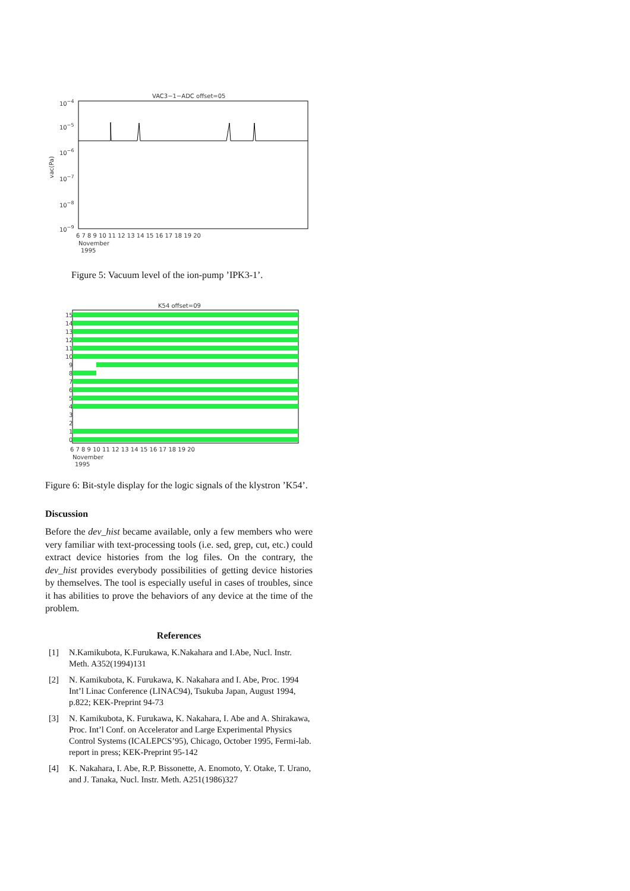VAC3−1−ADC offset=05
10−4
10−5
10−6
10−7
10−8
10−9
vac(Pa)
6 7 8 9 10 11 12 13 14 15 16 17 18 19 20
November
1995
Figure 5: Vacuum level of the ion-pump ’IPK3-1’.
K54 offset=09
15
14
13
12
11
10
9
8
7
6
5
4
3
2
1
0
6 7 8 9 10 11 12 13 14 15 16 17 18 19 20
November
1995
Figure 6: Bit-style display for the logic signals of the klystron ’K54’.
Discussion
Before the dev_hist became available, only a few members who were very familiar with text-processing tools (i.e. sed, grep, cut, etc.) could extract device histories from the log files. On the contrary, the dev_hist provides everybody possibilities of getting device histories by themselves. The tool is especially useful in cases of troubles, since it has abilities to prove the behaviors of any device at the time of the problem.
References
[1] N.Kamikubota, K.Furukawa, K.Nakahara and I.Abe, Nucl. Instr. Meth. A352(1994)131
[2] N. Kamikubota, K. Furukawa, K. Nakahara and I. Abe, Proc. 1994 Int’l Linac Conference (LINAC94), Tsukuba Japan, August 1994, p.822; KEK-Preprint 94-73
[3] N. Kamikubota, K. Furukawa, K. Nakahara, I. Abe and A. Shirakawa, Proc. Int’l Conf. on Accelerator and Large Experimental Physics Control Systems (ICALEPCS’95), Chicago, October 1995, Fermi-lab. report in press; KEK-Preprint 95-142
[4] K. Nakahara, I. Abe, R.P. Bissonette, A. Enomoto, Y. Otake, T. Urano, and J. Tanaka, Nucl. Instr. Meth. A251(1986)327